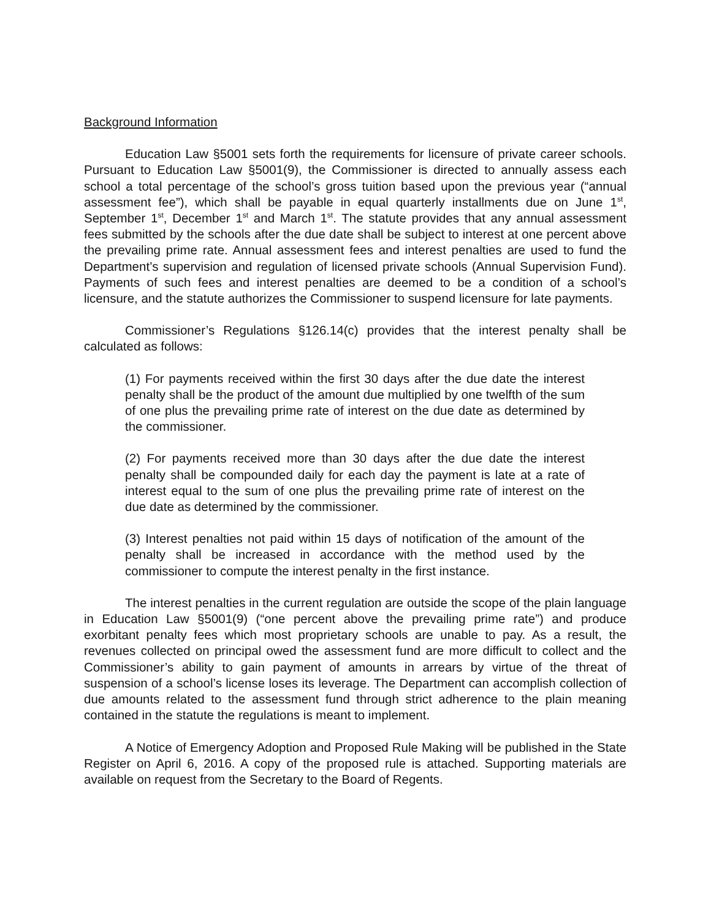Background Information
Education Law §5001 sets forth the requirements for licensure of private career schools. Pursuant to Education Law §5001(9), the Commissioner is directed to annually assess each school a total percentage of the school’s gross tuition based upon the previous year (“annual assessment fee”), which shall be payable in equal quarterly installments due on June 1<sup>st</sup>, September 1<sup>st</sup>, December 1<sup>st</sup> and March 1<sup>st</sup>. The statute provides that any annual assessment fees submitted by the schools after the due date shall be subject to interest at one percent above the prevailing prime rate. Annual assessment fees and interest penalties are used to fund the Department’s supervision and regulation of licensed private schools (Annual Supervision Fund). Payments of such fees and interest penalties are deemed to be a condition of a school’s licensure, and the statute authorizes the Commissioner to suspend licensure for late payments.
Commissioner’s Regulations §126.14(c) provides that the interest penalty shall be calculated as follows:
(1) For payments received within the first 30 days after the due date the interest penalty shall be the product of the amount due multiplied by one twelfth of the sum of one plus the prevailing prime rate of interest on the due date as determined by the commissioner.
(2) For payments received more than 30 days after the due date the interest penalty shall be compounded daily for each day the payment is late at a rate of interest equal to the sum of one plus the prevailing prime rate of interest on the due date as determined by the commissioner.
(3) Interest penalties not paid within 15 days of notification of the amount of the penalty shall be increased in accordance with the method used by the commissioner to compute the interest penalty in the first instance.
The interest penalties in the current regulation are outside the scope of the plain language in Education Law §5001(9) (“one percent above the prevailing prime rate”) and produce exorbitant penalty fees which most proprietary schools are unable to pay. As a result, the revenues collected on principal owed the assessment fund are more difficult to collect and the Commissioner’s ability to gain payment of amounts in arrears by virtue of the threat of suspension of a school’s license loses its leverage. The Department can accomplish collection of due amounts related to the assessment fund through strict adherence to the plain meaning contained in the statute the regulations is meant to implement.
A Notice of Emergency Adoption and Proposed Rule Making will be published in the State Register on April 6, 2016. A copy of the proposed rule is attached. Supporting materials are available on request from the Secretary to the Board of Regents.